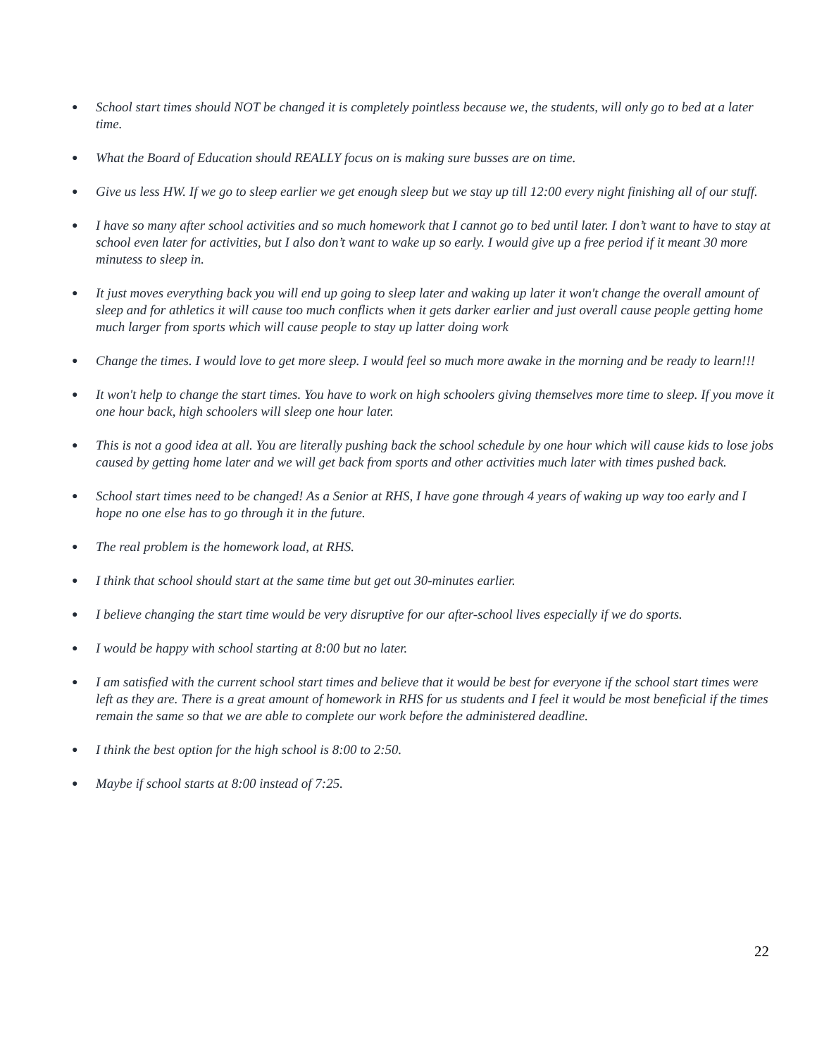● School start times should NOT be changed it is completely pointless because we, the students, will only go to bed at a later time.
● What the Board of Education should REALLY focus on is making sure busses are on time.
● Give us less HW. If we go to sleep earlier we get enough sleep but we stay up till 12:00 every night finishing all of our stuff.
● I have so many after school activities and so much homework that I cannot go to bed until later. I don’t want to have to stay at school even later for activities, but I also don’t want to wake up so early. I would give up a free period if it meant 30 more minutess to sleep in.
● It just moves everything back you will end up going to sleep later and waking up later it won't change the overall amount of sleep and for athletics it will cause too much conflicts when it gets darker earlier and just overall cause people getting home much larger from sports which will cause people to stay up latter doing work
● Change the times. I would love to get more sleep. I would feel so much more awake in the morning and be ready to learn!!!
● It won't help to change the start times. You have to work on high schoolers giving themselves more time to sleep. If you move it one hour back, high schoolers will sleep one hour later.
● This is not a good idea at all. You are literally pushing back the school schedule by one hour which will cause kids to lose jobs caused by getting home later and we will get back from sports and other activities much later with times pushed back.
● School start times need to be changed! As a Senior at RHS, I have gone through 4 years of waking up way too early and I hope no one else has to go through it in the future.
● The real problem is the homework load, at RHS.
● I think that school should start at the same time but get out 30-minutes earlier.
● I believe changing the start time would be very disruptive for our after-school lives especially if we do sports.
● I would be happy with school starting at 8:00 but no later.
● I am satisfied with the current school start times and believe that it would be best for everyone if the school start times were left as they are. There is a great amount of homework in RHS for us students and I feel it would be most beneficial if the times remain the same so that we are able to complete our work before the administered deadline.
● I think the best option for the high school is 8:00 to 2:50.
● Maybe if school starts at 8:00 instead of 7:25.
22